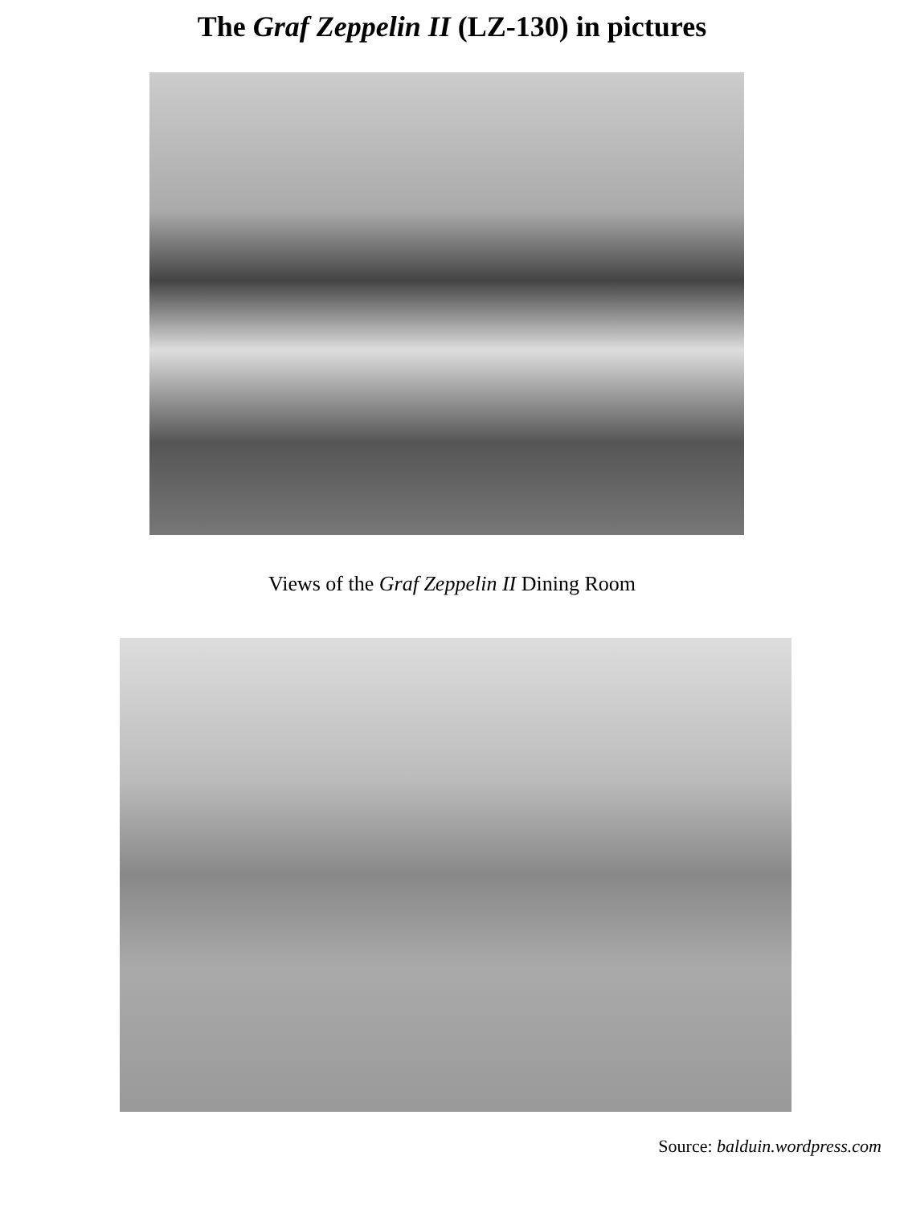The Graf Zeppelin II (LZ-130) in pictures
Views of the Graf Zeppelin II Dining Room
Source: balduin.wordpress.com